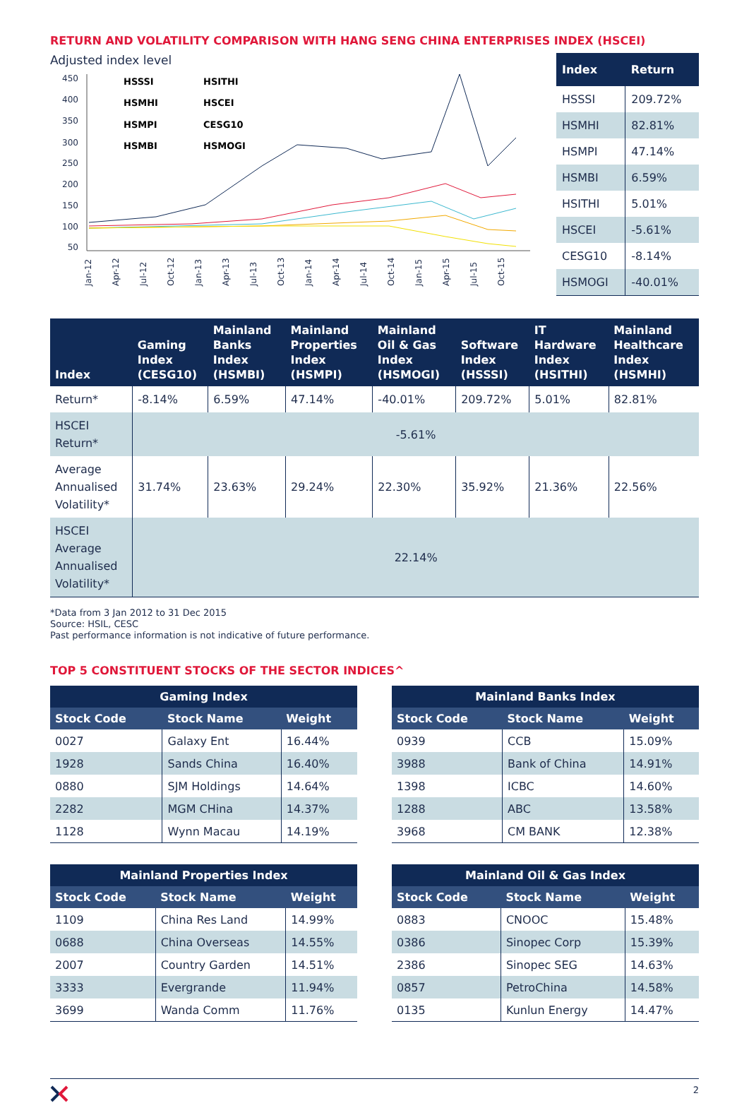RETURN AND VOLATILITY COMPARISON WITH HANG SENG CHINA ENTERPRISES INDEX (HSCEI)
Adjusted index level
450
400
350
300
250
200
150
100
50
HSSSI
HSITHI
HSMHI
HSCEI
HSMPI
CESG10
HSMBI
HSMOGI
Jan-12
Apr-12
Jul-12
Oct-12
Jan-13
Apr-13
Jul-13
Oct-13
Jan-14
Apr-14
Jul-14
Oct-14
Jan-15
Apr-15
Jul-15
Oct-15
| Index | Return |
| --- | --- |
| HSSSI | 209.72% |
| HSMHI | 82.81% |
| HSMPI | 47.14% |
| HSMBI | 6.59% |
| HSITHI | 5.01% |
| HSCEI | -5.61% |
| CESG10 | -8.14% |
| HSMOGI | -40.01% |
| Index | Gaming Index (CESG10) | Mainland Banks Index (HSMBI) | Mainland Properties Index (HSMPI) | Mainland Oil & Gas Index (HSMOGI) | Software Index (HSSSI) | IT Hardware Index (HSITHI) | Mainland Healthcare Index (HSMHI) |
| --- | --- | --- | --- | --- | --- | --- | --- |
| Return* | -8.14% | 6.59% | 47.14% | -40.01% | 209.72% | 5.01% | 82.81% |
| HSCEI Return* | -5.61% | | | | | | |
| Average Annualised Volatility* | 31.74% | 23.63% | 29.24% | 22.30% | 35.92% | 21.36% | 22.56% |
| HSCEI Average Annualised Volatility* | 22.14% | | | | | | |
*Data from 3 Jan 2012 to 31 Dec 2015
Source: HSIL, CESC
Past performance information is not indicative of future performance.
TOP 5 CONSTITUENT STOCKS OF THE SECTOR INDICES^
| Gaming Index | | |
| --- | --- | --- |
| Stock Code | Stock Name | Weight |
| 0027 | Galaxy Ent | 16.44% |
| 1928 | Sands China | 16.40% |
| 0880 | SJM Holdings | 14.64% |
| 2282 | MGM CHina | 14.37% |
| 1128 | Wynn Macau | 14.19% |
| Mainland Banks Index | | |
| --- | --- | --- |
| Stock Code | Stock Name | Weight |
| 0939 | CCB | 15.09% |
| 3988 | Bank of China | 14.91% |
| 1398 | ICBC | 14.60% |
| 1288 | ABC | 13.58% |
| 3968 | CM BANK | 12.38% |
| Mainland Properties Index | | |
| --- | --- | --- |
| Stock Code | Stock Name | Weight |
| 1109 | China Res Land | 14.99% |
| 0688 | China Overseas | 14.55% |
| 2007 | Country Garden | 14.51% |
| 3333 | Evergrande | 11.94% |
| 3699 | Wanda Comm | 11.76% |
| Mainland Oil & Gas Index | | |
| --- | --- | --- |
| Stock Code | Stock Name | Weight |
| 0883 | CNOOC | 15.48% |
| 0386 | Sinopec Corp | 15.39% |
| 2386 | Sinopec SEG | 14.63% |
| 0857 | PetroChina | 14.58% |
| 0135 | Kunlun Energy | 14.47% |
2